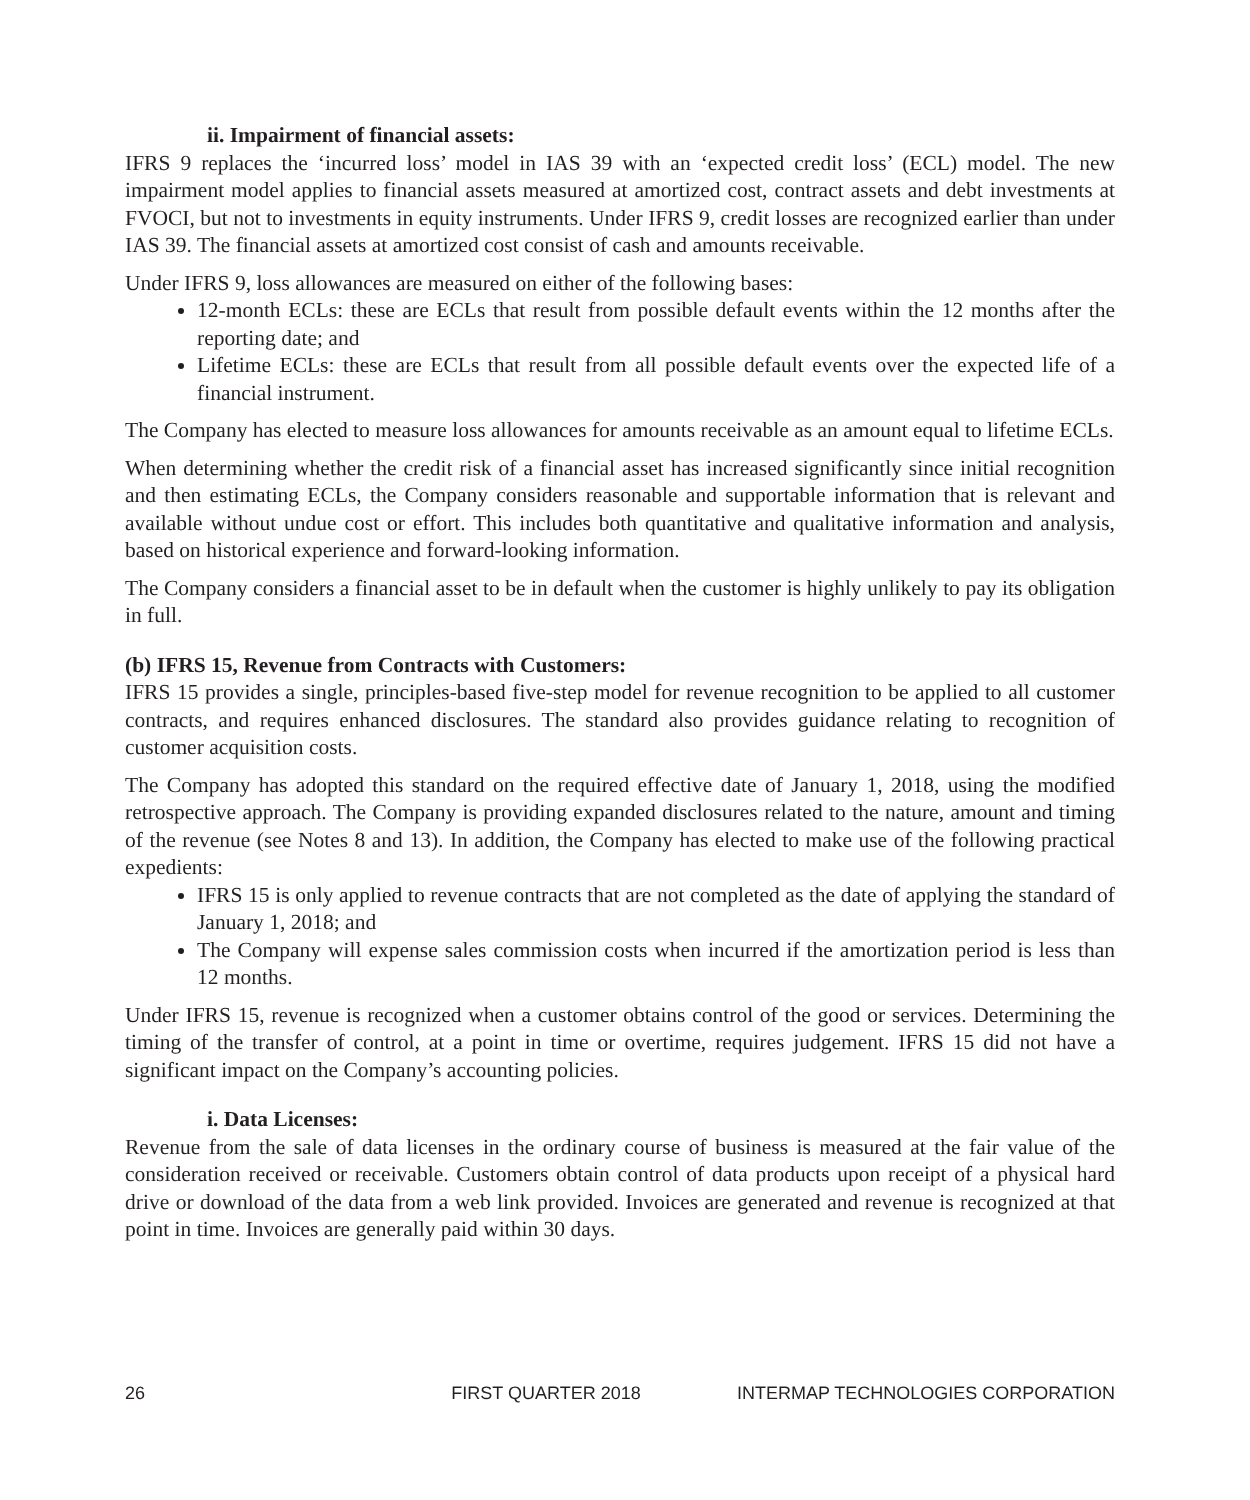ii. Impairment of financial assets:
IFRS 9 replaces the ‘incurred loss’ model in IAS 39 with an ‘expected credit loss’ (ECL) model. The new impairment model applies to financial assets measured at amortized cost, contract assets and debt investments at FVOCI, but not to investments in equity instruments. Under IFRS 9, credit losses are recognized earlier than under IAS 39. The financial assets at amortized cost consist of cash and amounts receivable.
Under IFRS 9, loss allowances are measured on either of the following bases:
12-month ECLs: these are ECLs that result from possible default events within the 12 months after the reporting date; and
Lifetime ECLs: these are ECLs that result from all possible default events over the expected life of a financial instrument.
The Company has elected to measure loss allowances for amounts receivable as an amount equal to lifetime ECLs.
When determining whether the credit risk of a financial asset has increased significantly since initial recognition and then estimating ECLs, the Company considers reasonable and supportable information that is relevant and available without undue cost or effort. This includes both quantitative and qualitative information and analysis, based on historical experience and forward-looking information.
The Company considers a financial asset to be in default when the customer is highly unlikely to pay its obligation in full.
(b) IFRS 15, Revenue from Contracts with Customers:
IFRS 15 provides a single, principles-based five-step model for revenue recognition to be applied to all customer contracts, and requires enhanced disclosures. The standard also provides guidance relating to recognition of customer acquisition costs.
The Company has adopted this standard on the required effective date of January 1, 2018, using the modified retrospective approach. The Company is providing expanded disclosures related to the nature, amount and timing of the revenue (see Notes 8 and 13). In addition, the Company has elected to make use of the following practical expedients:
IFRS 15 is only applied to revenue contracts that are not completed as the date of applying the standard of January 1, 2018; and
The Company will expense sales commission costs when incurred if the amortization period is less than 12 months.
Under IFRS 15, revenue is recognized when a customer obtains control of the good or services. Determining the timing of the transfer of control, at a point in time or overtime, requires judgement. IFRS 15 did not have a significant impact on the Company’s accounting policies.
i. Data Licenses:
Revenue from the sale of data licenses in the ordinary course of business is measured at the fair value of the consideration received or receivable. Customers obtain control of data products upon receipt of a physical hard drive or download of the data from a web link provided. Invoices are generated and revenue is recognized at that point in time. Invoices are generally paid within 30 days.
26 FIRST QUARTER 2018 INTERMAP TECHNOLOGIES CORPORATION